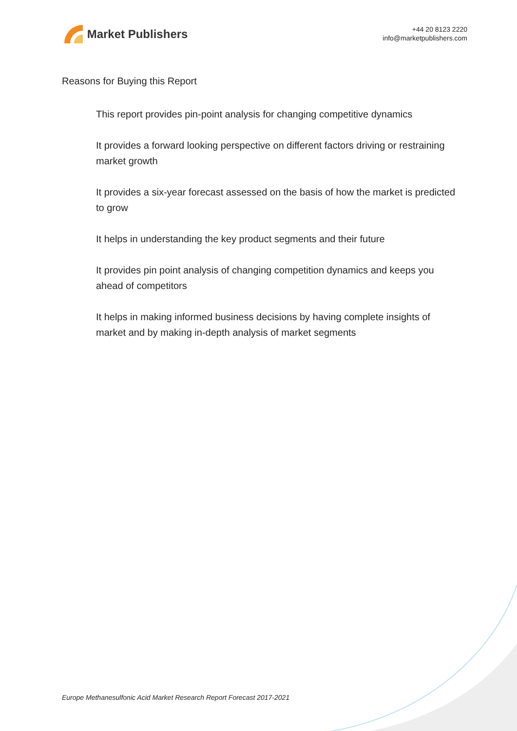Market Publishers
+44 20 8123 2220
info@marketpublishers.com
Reasons for Buying this Report
This report provides pin-point analysis for changing competitive dynamics
It provides a forward looking perspective on different factors driving or restraining market growth
It provides a six-year forecast assessed on the basis of how the market is predicted to grow
It helps in understanding the key product segments and their future
It provides pin point analysis of changing competition dynamics and keeps you ahead of competitors
It helps in making informed business decisions by having complete insights of market and by making in-depth analysis of market segments
Europe Methanesulfonic Acid Market Research Report Forecast 2017-2021